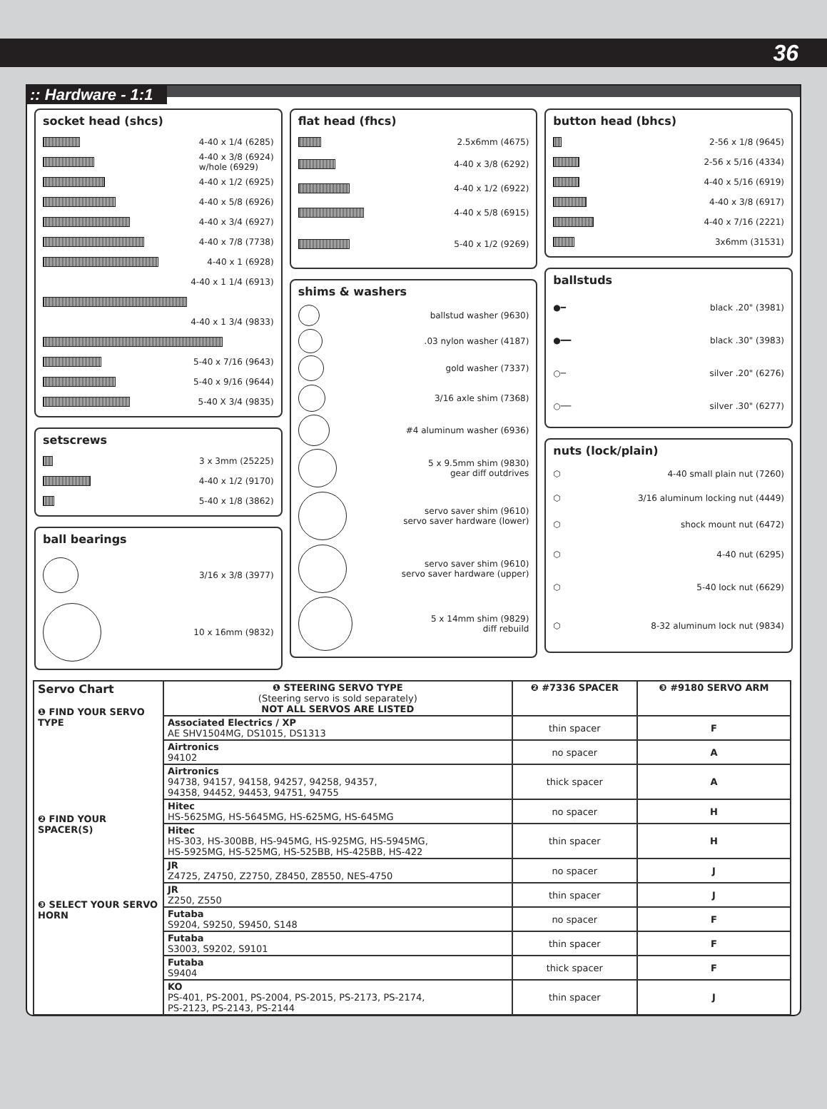36
:: Hardware - 1:1
socket head (shcs)
4-40 x 1/4 (6285)
4-40 x 3/8 (6924)
w/hole (6929)
4-40 x 1/2 (6925)
4-40 x 5/8 (6926)
4-40 x 3/4 (6927)
4-40 x 7/8 (7738)
4-40 x 1 (6928)
4-40 x 1 1/4 (6913)
4-40 x 1 3/4 (9833)
5-40 x 7/16 (9643)
5-40 x 9/16 (9644)
5-40 X 3/4 (9835)
setscrews
3 x 3mm (25225)
4-40 x 1/2 (9170)
5-40 x 1/8 (3862)
ball bearings
3/16 x 3/8 (3977)
10 x 16mm (9832)
flat head (fhcs)
2.5x6mm (4675)
4-40 x 3/8 (6292)
4-40 x 1/2 (6922)
4-40 x 5/8 (6915)
5-40 x 1/2 (9269)
shims & washers
ballstud washer (9630)
.03 nylon washer (4187)
gold washer (7337)
3/16 axle shim (7368)
#4 aluminum washer (6936)
5 x 9.5mm shim (9830)
gear diff outdrives
servo saver shim (9610)
servo saver hardware (lower)
servo saver shim (9610)
servo saver hardware (upper)
5 x 14mm shim (9829)
diff rebuild
button head (bhcs)
2-56 x 1/8 (9645)
2-56 x 5/16 (4334)
4-40 x 5/16 (6919)
4-40 x 3/8 (6917)
4-40 x 7/16 (2221)
3x6mm (31531)
ballstuds
●━ black .20" (3981)
●━━ black .30" (3983)
○─ silver .20" (6276)
○── silver .30" (6277)
nuts (lock/plain)
⬡ 4-40 small plain nut (7260)
⬡ 3/16 aluminum locking nut (4449)
⬡ shock mount nut (6472)
⬡ 4-40 nut (6295)
⬡ 5-40 lock nut (6629)
⬡ 8-32 aluminum lock nut (9834)
| Servo Chart ❶ FIND YOUR SERVO TYPE ❷ FIND YOUR SPACER(S) ❸ SELECT YOUR SERVO HORN | ❶ STEERING SERVO TYPE (Steering servo is sold separately) NOT ALL SERVOS ARE LISTED | ❷ #7336 SPACER | ❸ #9180 SERVO ARM |
| --- | --- | --- | --- |
| | Associated Electrics / XP AE SHV1504MG, DS1015, DS1313 | thin spacer | F |
| | Airtronics 94102 | no spacer | A |
| | Airtronics 94738, 94157, 94158, 94257, 94258, 94357, 94358, 94452, 94453, 94751, 94755 | thick spacer | A |
| | Hitec HS-5625MG, HS-5645MG, HS-625MG, HS-645MG | no spacer | H |
| | Hitec HS-303, HS-300BB, HS-945MG, HS-925MG, HS-5945MG, HS-5925MG, HS-525MG, HS-525BB, HS-425BB, HS-422 | thin spacer | H |
| | JR Z4725, Z4750, Z2750, Z8450, Z8550, NES-4750 | no spacer | J |
| | JR Z250, Z550 | thin spacer | J |
| | Futaba S9204, S9250, S9450, S148 | no spacer | F |
| | Futaba S3003, S9202, S9101 | thin spacer | F |
| | Futaba S9404 | thick spacer | F |
| | KO PS-401, PS-2001, PS-2004, PS-2015, PS-2173, PS-2174, PS-2123, PS-2143, PS-2144 | thin spacer | J |